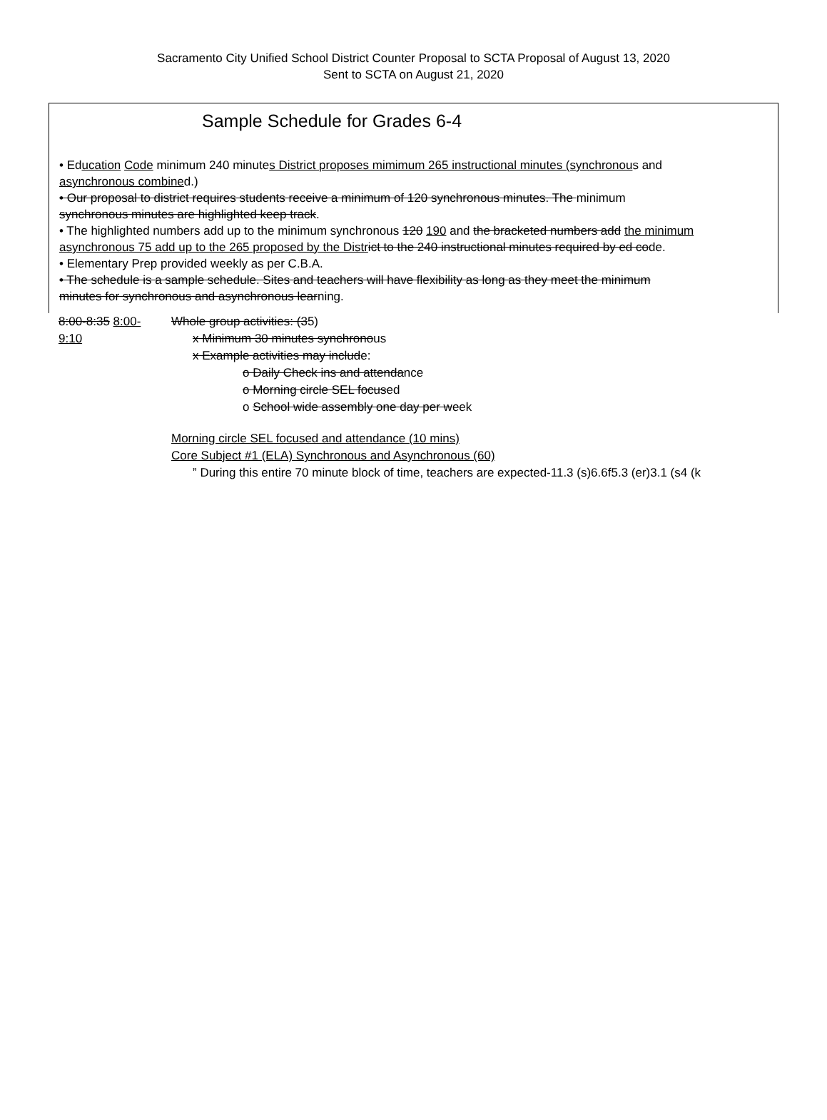Sacramento City Unified School District Counter Proposal to SCTA Proposal of August 13, 2020
Sent to SCTA on August 21, 2020
Sample Schedule for Grades 6-4
• Education Code minimum 240 minutes District proposes mimimum 265 instructional minutes (synchronous and
asynchronous combined.)
• Our proposal to district requires students receive a minimum of 120 synchronous minutes. The minimum
synchronous minutes are highlighted keep track.
• The highlighted numbers add up to the minimum synchronous 120 190 and the bracketed numbers add the minimum
asynchronous 75 add up to the 265 proposed by the Distr ict to the 240 instructional minutes required by ed code.
• Elementary Prep provided weekly as per C.B.A.
• The schedule is a sample schedule. Sites and teachers will have flexibility as long as they meet the minimum
minutes for synchronous and asynchronous learning.
8:00-8:35 8:00-
9:10
Whole group activities: (35)
x Minimum 30 minutes synchronous
x Example activities may include:
o Daily Check ins and attendance
o Morning circle SEL focused
o School wide assembly one day per week
Morning circle SEL focused and attendance (10 mins)
Core Subject #1 (ELA) Synchronous and Asynchronous (60)
” During this entire 70 minute block of time, teachers are expected-11.3 (s)6.6f5.3 (er)3.1 (s4 (k